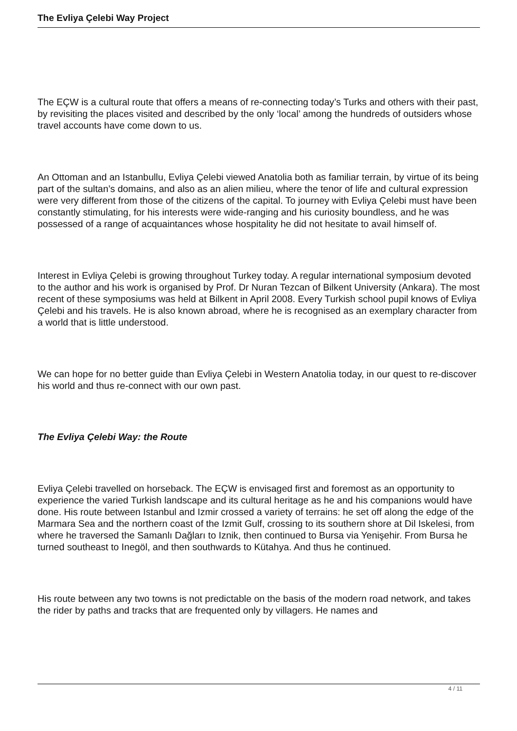The Evliya Çelebi Way Project
The EÇW is a cultural route that offers a means of re-connecting today’s Turks and others with their past, by revisiting the places visited and described by the only ‘local’ among the hundreds of outsiders whose travel accounts have come down to us.
An Ottoman and an Istanbullu, Evliya Çelebi viewed Anatolia both as familiar terrain, by virtue of its being part of the sultan’s domains, and also as an alien milieu, where the tenor of life and cultural expression were very different from those of the citizens of the capital. To journey with Evliya Çelebi must have been constantly stimulating, for his interests were wide-ranging and his curiosity boundless, and he was possessed of a range of acquaintances whose hospitality he did not hesitate to avail himself of.
Interest in Evliya Çelebi is growing throughout Turkey today. A regular international symposium devoted to the author and his work is organised by Prof. Dr Nuran Tezcan of Bilkent University (Ankara). The most recent of these symposiums was held at Bilkent in April 2008. Every Turkish school pupil knows of Evliya Çelebi and his travels. He is also known abroad, where he is recognised as an exemplary character from a world that is little understood.
We can hope for no better guide than Evliya Çelebi in Western Anatolia today, in our quest to re-discover his world and thus re-connect with our own past.
The Evliya Çelebi Way: the Route
Evliya Çelebi travelled on horseback. The EÇW is envisaged first and foremost as an opportunity to experience the varied Turkish landscape and its cultural heritage as he and his companions would have done. His route between Istanbul and Izmir crossed a variety of terrains: he set off along the edge of the Marmara Sea and the northern coast of the Izmit Gulf, crossing to its southern shore at Dil Iskelesi, from where he traversed the Samanlı Dağları to Iznik, then continued to Bursa via Yenişehir. From Bursa he turned southeast to Inegöl, and then southwards to Kütahya. And thus he continued.
His route between any two towns is not predictable on the basis of the modern road network, and takes the rider by paths and tracks that are frequented only by villagers. He names and
4 / 11